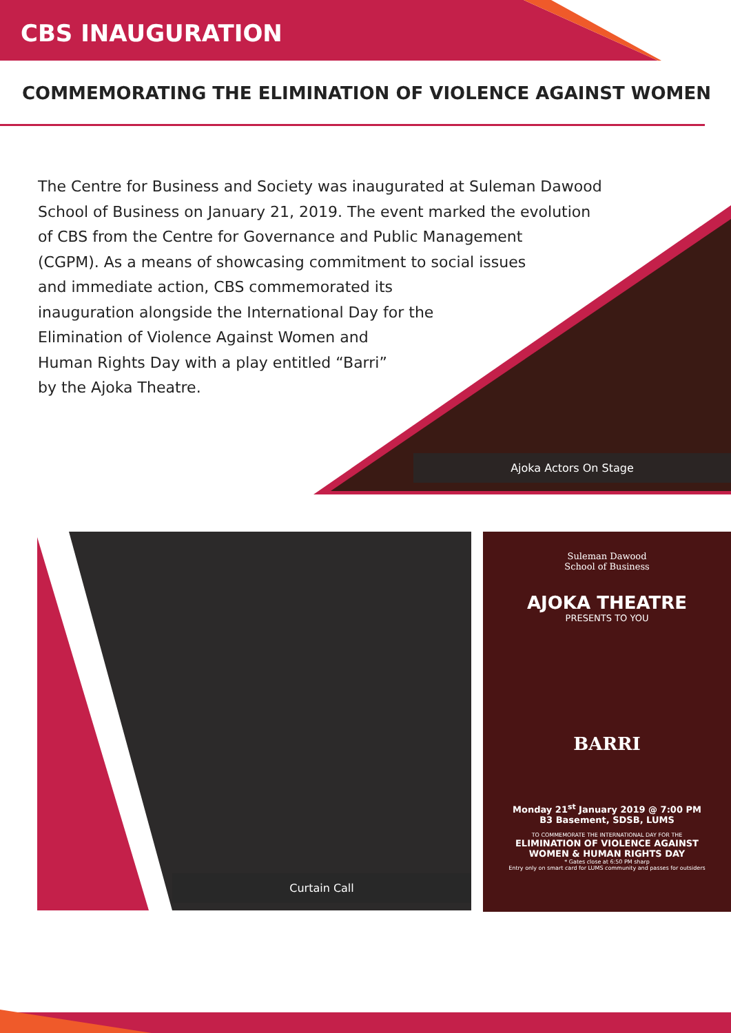CBS INAUGURATION
COMMEMORATING THE ELIMINATION OF VIOLENCE AGAINST WOMEN
The Centre for Business and Society was inaugurated at Suleman Dawood School of Business on January 21, 2019. The event marked the evolution of CBS from the Centre for Governance and Public Management
(CGPM). As a means of showcasing commitment to social issues
and immediate action, CBS commemorated its
inauguration alongside the International Day for the
Elimination of Violence Against Women and
Human Rights Day with a play entitled “Barri”
by the Ajoka Theatre.
Ajoka Actors On Stage
Curtain Call
Suleman Dawood
School of Business
AJOKA THEATRE
PRESENTS TO YOU
BARRI
Monday 21<sup>st</sup> January 2019 @ 7:00 PM
B3 Basement, SDSB, LUMS
TO COMMEMORATE THE INTERNATIONAL DAY FOR THE
ELIMINATION OF VIOLENCE AGAINST
WOMEN & HUMAN RIGHTS DAY
* Gates close at 6:50 PM sharp
Entry only on smart card for LUMS community and passes for outsiders